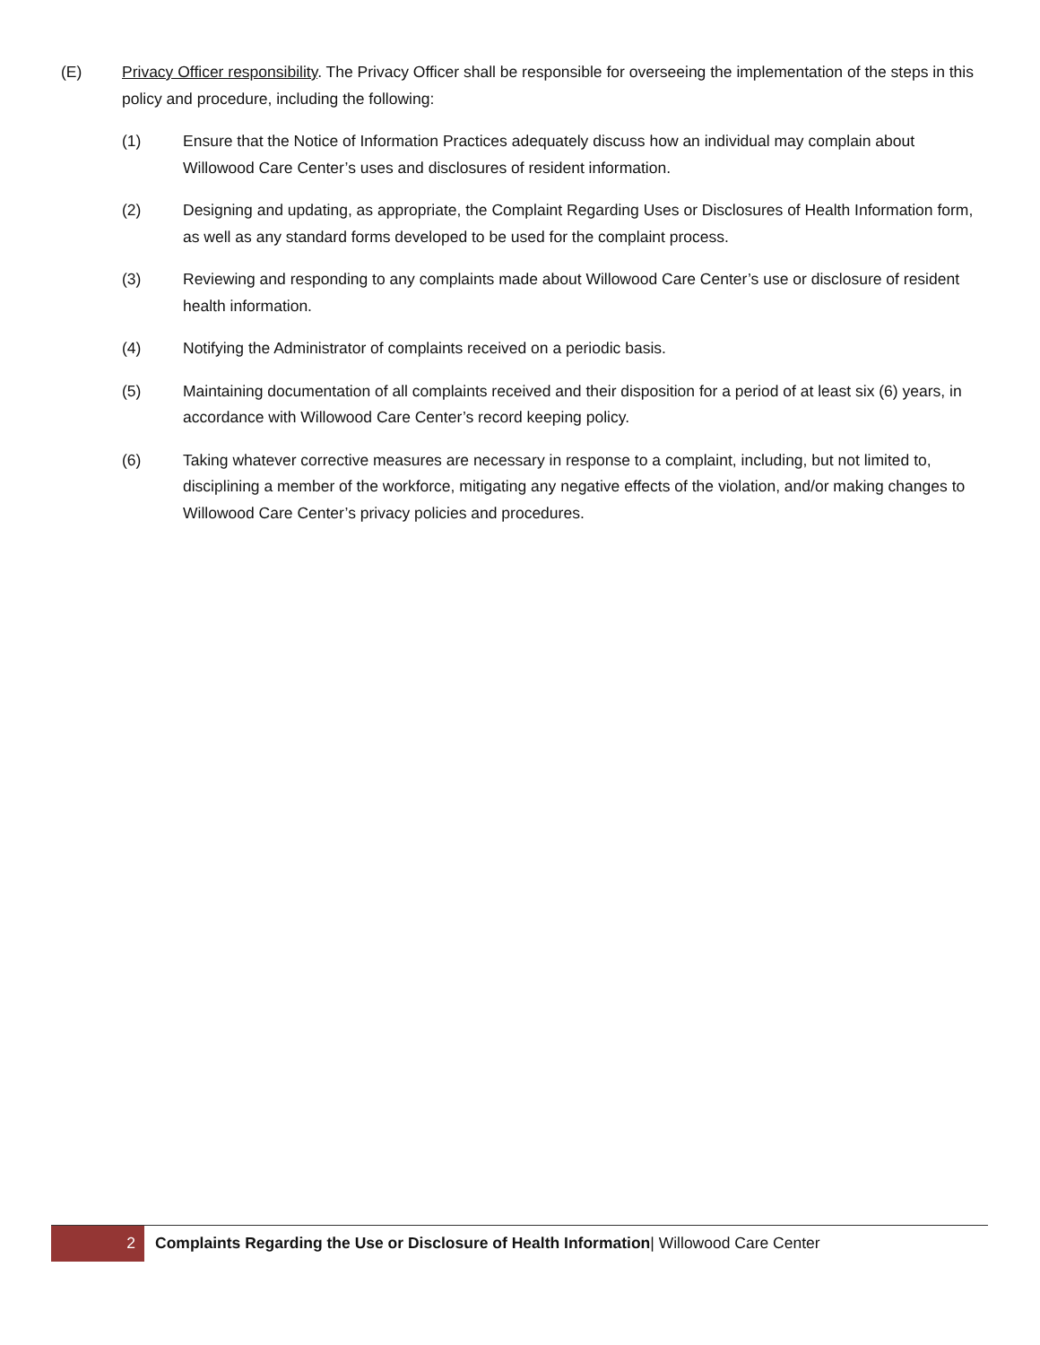(E) Privacy Officer responsibility. The Privacy Officer shall be responsible for overseeing the implementation of the steps in this policy and procedure, including the following:
(1) Ensure that the Notice of Information Practices adequately discuss how an individual may complain about Willowood Care Center’s uses and disclosures of resident information.
(2) Designing and updating, as appropriate, the Complaint Regarding Uses or Disclosures of Health Information form, as well as any standard forms developed to be used for the complaint process.
(3) Reviewing and responding to any complaints made about Willowood Care Center’s use or disclosure of resident health information.
(4) Notifying the Administrator of complaints received on a periodic basis.
(5) Maintaining documentation of all complaints received and their disposition for a period of at least six (6) years, in accordance with Willowood Care Center’s record keeping policy.
(6) Taking whatever corrective measures are necessary in response to a complaint, including, but not limited to, disciplining a member of the workforce, mitigating any negative effects of the violation, and/or making changes to Willowood Care Center’s privacy policies and procedures.
2
Complaints Regarding the Use or Disclosure of Health Information| Willowood Care Center